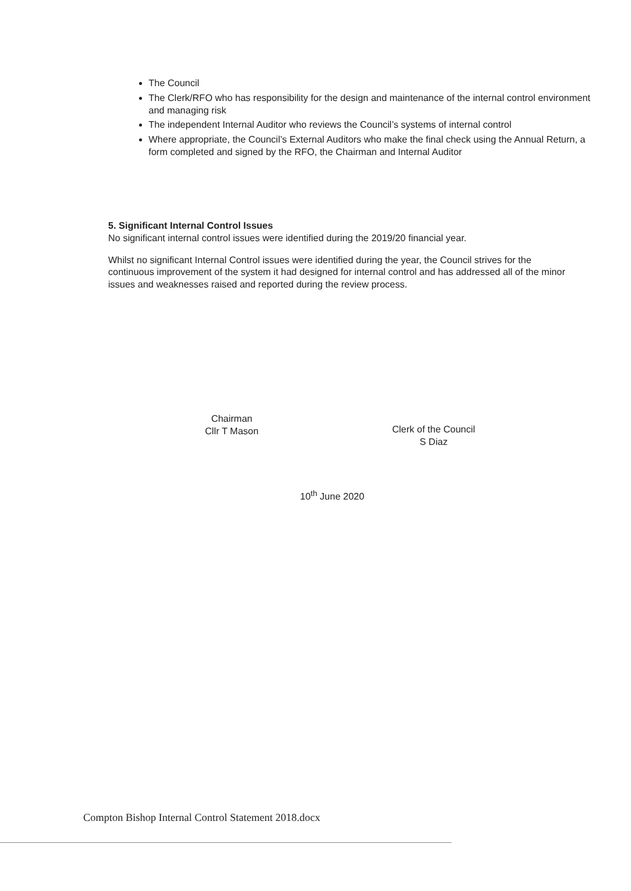The Council
The Clerk/RFO who has responsibility for the design and maintenance of the internal control environment and managing risk
The independent Internal Auditor who reviews the Council’s systems of internal control
Where appropriate, the Council’s External Auditors who make the final check using the Annual Return, a form completed and signed by the RFO, the Chairman and Internal Auditor
5. Significant Internal Control Issues
No significant internal control issues were identified during the 2019/20 financial year.
Whilst no significant Internal Control issues were identified during the year, the Council strives for the continuous improvement of the system it had designed for internal control and has addressed all of the minor issues and weaknesses raised and reported during the review process.
Chairman
Cllr T Mason
Clerk of the Council
S Diaz
10<sup>th</sup> June 2020
Compton Bishop Internal Control Statement 2018.docx